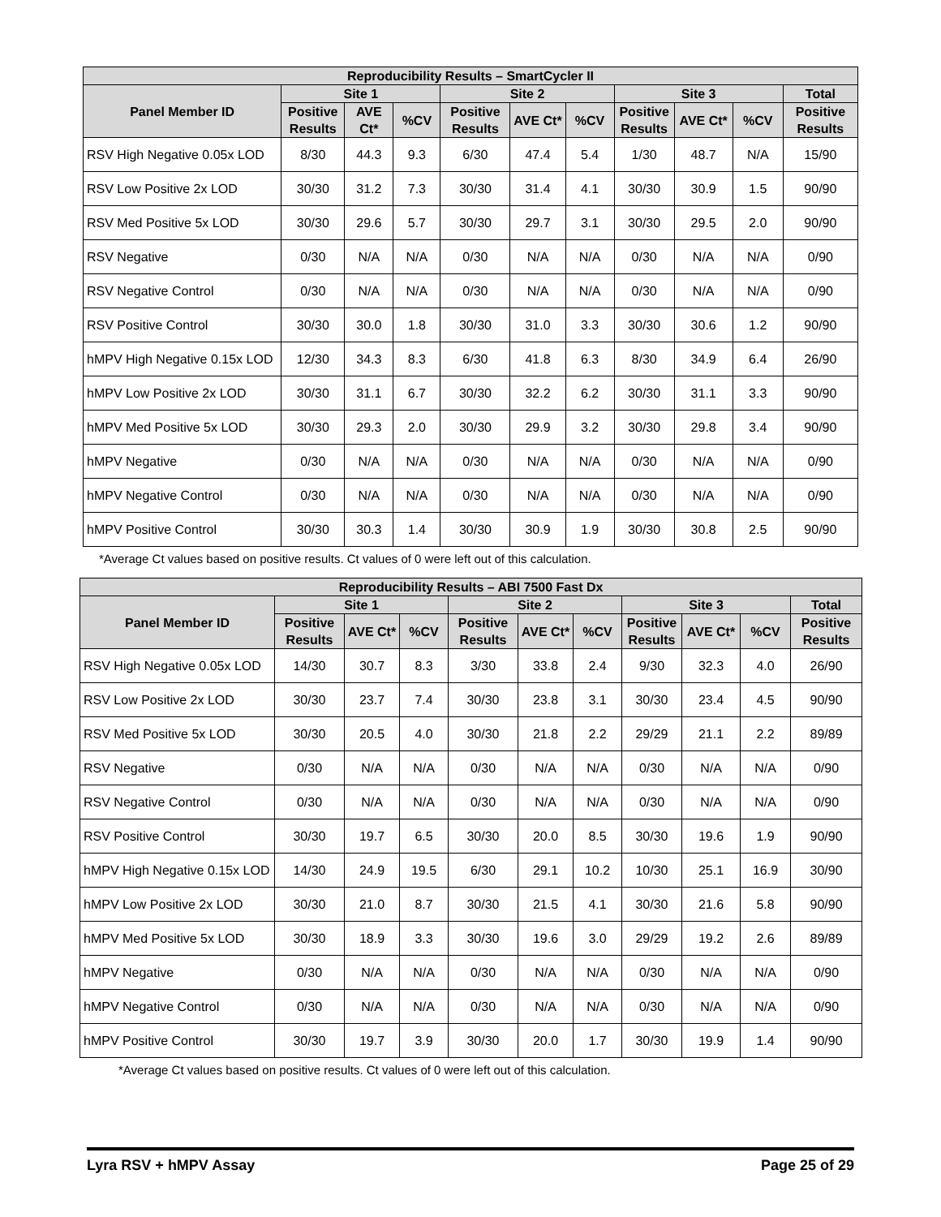| Reproducibility Results – SmartCycler II | | | | | | | | | | |
| --- | --- | --- | --- | --- | --- | --- | --- | --- | --- | --- |
| Panel Member ID | Site 1 | | | Site 2 | | | Site 3 | | | Total |
| | Positive Results | AVE Ct* | %CV | Positive Results | AVE Ct* | %CV | Positive Results | AVE Ct* | %CV | Positive Results |
| RSV High Negative 0.05x LOD | 8/30 | 44.3 | 9.3 | 6/30 | 47.4 | 5.4 | 1/30 | 48.7 | N/A | 15/90 |
| RSV Low Positive 2x LOD | 30/30 | 31.2 | 7.3 | 30/30 | 31.4 | 4.1 | 30/30 | 30.9 | 1.5 | 90/90 |
| RSV Med Positive 5x LOD | 30/30 | 29.6 | 5.7 | 30/30 | 29.7 | 3.1 | 30/30 | 29.5 | 2.0 | 90/90 |
| RSV Negative | 0/30 | N/A | N/A | 0/30 | N/A | N/A | 0/30 | N/A | N/A | 0/90 |
| RSV Negative Control | 0/30 | N/A | N/A | 0/30 | N/A | N/A | 0/30 | N/A | N/A | 0/90 |
| RSV Positive Control | 30/30 | 30.0 | 1.8 | 30/30 | 31.0 | 3.3 | 30/30 | 30.6 | 1.2 | 90/90 |
| hMPV High Negative 0.15x LOD | 12/30 | 34.3 | 8.3 | 6/30 | 41.8 | 6.3 | 8/30 | 34.9 | 6.4 | 26/90 |
| hMPV Low Positive 2x LOD | 30/30 | 31.1 | 6.7 | 30/30 | 32.2 | 6.2 | 30/30 | 31.1 | 3.3 | 90/90 |
| hMPV Med Positive 5x LOD | 30/30 | 29.3 | 2.0 | 30/30 | 29.9 | 3.2 | 30/30 | 29.8 | 3.4 | 90/90 |
| hMPV Negative | 0/30 | N/A | N/A | 0/30 | N/A | N/A | 0/30 | N/A | N/A | 0/90 |
| hMPV Negative Control | 0/30 | N/A | N/A | 0/30 | N/A | N/A | 0/30 | N/A | N/A | 0/90 |
| hMPV Positive Control | 30/30 | 30.3 | 1.4 | 30/30 | 30.9 | 1.9 | 30/30 | 30.8 | 2.5 | 90/90 |
*Average Ct values based on positive results. Ct values of 0 were left out of this calculation.
| Reproducibility Results – ABI 7500 Fast Dx | | | | | | | | | | |
| --- | --- | --- | --- | --- | --- | --- | --- | --- | --- | --- |
| Panel Member ID | Site 1 | | | Site 2 | | | Site 3 | | | Total |
| | Positive Results | AVE Ct* | %CV | Positive Results | AVE Ct* | %CV | Positive Results | AVE Ct* | %CV | Positive Results |
| RSV High Negative 0.05x LOD | 14/30 | 30.7 | 8.3 | 3/30 | 33.8 | 2.4 | 9/30 | 32.3 | 4.0 | 26/90 |
| RSV Low Positive 2x LOD | 30/30 | 23.7 | 7.4 | 30/30 | 23.8 | 3.1 | 30/30 | 23.4 | 4.5 | 90/90 |
| RSV Med Positive 5x LOD | 30/30 | 20.5 | 4.0 | 30/30 | 21.8 | 2.2 | 29/29 | 21.1 | 2.2 | 89/89 |
| RSV Negative | 0/30 | N/A | N/A | 0/30 | N/A | N/A | 0/30 | N/A | N/A | 0/90 |
| RSV Negative Control | 0/30 | N/A | N/A | 0/30 | N/A | N/A | 0/30 | N/A | N/A | 0/90 |
| RSV Positive Control | 30/30 | 19.7 | 6.5 | 30/30 | 20.0 | 8.5 | 30/30 | 19.6 | 1.9 | 90/90 |
| hMPV High Negative 0.15x LOD | 14/30 | 24.9 | 19.5 | 6/30 | 29.1 | 10.2 | 10/30 | 25.1 | 16.9 | 30/90 |
| hMPV Low Positive 2x LOD | 30/30 | 21.0 | 8.7 | 30/30 | 21.5 | 4.1 | 30/30 | 21.6 | 5.8 | 90/90 |
| hMPV Med Positive 5x LOD | 30/30 | 18.9 | 3.3 | 30/30 | 19.6 | 3.0 | 29/29 | 19.2 | 2.6 | 89/89 |
| hMPV Negative | 0/30 | N/A | N/A | 0/30 | N/A | N/A | 0/30 | N/A | N/A | 0/90 |
| hMPV Negative Control | 0/30 | N/A | N/A | 0/30 | N/A | N/A | 0/30 | N/A | N/A | 0/90 |
| hMPV Positive Control | 30/30 | 19.7 | 3.9 | 30/30 | 20.0 | 1.7 | 30/30 | 19.9 | 1.4 | 90/90 |
*Average Ct values based on positive results. Ct values of 0 were left out of this calculation.
Lyra RSV + hMPV Assay Page 25 of 29